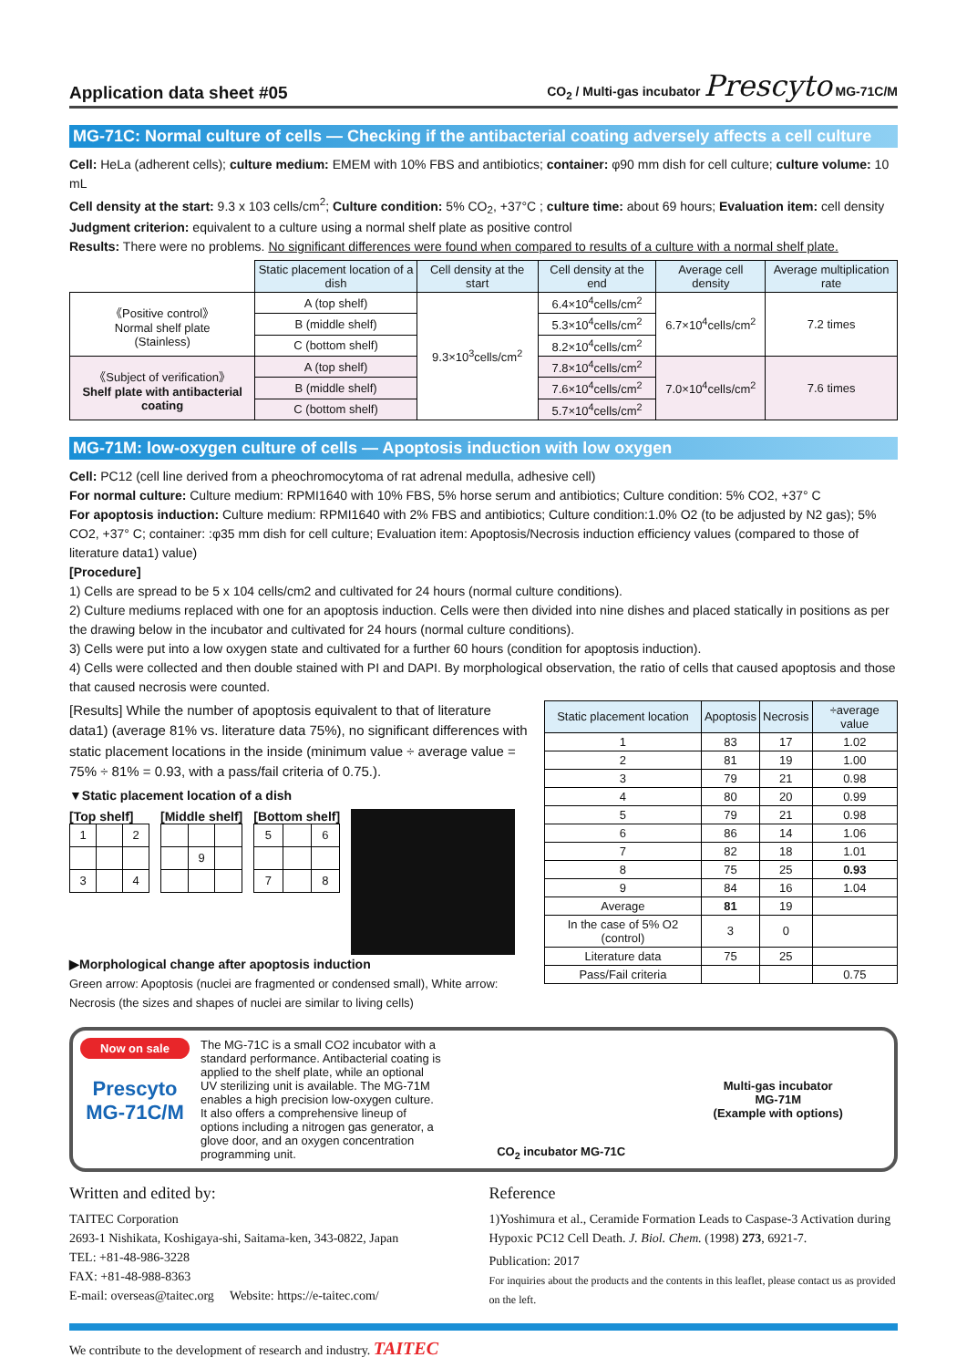Application data sheet #05 CO<sub>2</sub> / Multi-gas incubator Prescyto MG-71C/M
MG-71C: Normal culture of cells — Checking if the antibacterial coating adversely affects a cell culture
Cell: HeLa (adherent cells); culture medium: EMEM with 10% FBS and antibiotics; container: φ90 mm dish for cell culture; culture volume: 10 mL
Cell density at the start: 9.3 x 103 cells/cm<sup>2</sup>; Culture condition: 5% CO<sub>2</sub>, +37°C ; culture time: about 69 hours; Evaluation item: cell density
Judgment criterion: equivalent to a culture using a normal shelf plate as positive control
Results: There were no problems. No significant differences were found when compared to results of a culture with a normal shelf plate.
| | Static placement location of a dish | Cell density at the start | Cell density at the end | Average cell density | Average multiplication rate |
| 《Positive control》 Normal shelf plate (Stainless) | A (top shelf) | 9.3×10<sup>3</sup>cells/cm<sup>2</sup> | 6.4×10<sup>4</sup>cells/cm<sup>2</sup> | 6.7×10<sup>4</sup>cells/cm<sup>2</sup> | 7.2 times |
| | B (middle shelf) | | 5.3×10<sup>4</sup>cells/cm<sup>2</sup> | | |
| | C (bottom shelf) | | 8.2×10<sup>4</sup>cells/cm<sup>2</sup> | | |
| 《Subject of verification》 Shelf plate with antibacterial coating | A (top shelf) | | 7.8×10<sup>4</sup>cells/cm<sup>2</sup> | 7.0×10<sup>4</sup>cells/cm<sup>2</sup> | 7.6 times |
| | B (middle shelf) | | 7.6×10<sup>4</sup>cells/cm<sup>2</sup> | | |
| | C (bottom shelf) | | 5.7×10<sup>4</sup>cells/cm<sup>2</sup> | | |
MG-71M: low-oxygen culture of cells — Apoptosis induction with low oxygen
Cell: PC12 (cell line derived from a pheochromocytoma of rat adrenal medulla, adhesive cell)
For normal culture: Culture medium: RPMI1640 with 10% FBS, 5% horse serum and antibiotics; Culture condition: 5% CO2, +37° C
For apoptosis induction: Culture medium: RPMI1640 with 2% FBS and antibiotics; Culture condition:1.0% O2 (to be adjusted by N2 gas); 5% CO2, +37° C; container: :φ35 mm dish for cell culture; Evaluation item: Apoptosis/Necrosis induction efficiency values (compared to those of literature data1) value)
[Procedure]
1) Cells are spread to be 5 x 104 cells/cm2 and cultivated for 24 hours (normal culture conditions).
2) Culture mediums replaced with one for an apoptosis induction. Cells were then divided into nine dishes and placed statically in positions as per the drawing below in the incubator and cultivated for 24 hours (normal culture conditions).
3) Cells were put into a low oxygen state and cultivated for a further 60 hours (condition for apoptosis induction).
4) Cells were collected and then double stained with PI and DAPI. By morphological observation, the ratio of cells that caused apoptosis and those that caused necrosis were counted.
[Results] While the number of apoptosis equivalent to that of literature data1) (average 81% vs. literature data 75%), no significant differences with static placement locations in the inside (minimum value ÷ average value = 75% ÷ 81% = 0.93, with a pass/fail criteria of 0.75.).
▼Static placement location of a dish
[Top shelf]
| 1 | | 2 |
| 3 | | 4 |
[Middle shelf]
| | 9 | |
[Bottom shelf]
| 5 | | 6 |
| 7 | | 8 |
▶Morphological change after apoptosis induction
Green arrow: Apoptosis (nuclei are fragmented or condensed small), White arrow: Necrosis (the sizes and shapes of nuclei are similar to living cells)
| Static placement location | Apoptosis | Necrosis | ÷average value |
| --- | --- | --- | --- |
| 1 | 83 | 17 | 1.02 |
| 2 | 81 | 19 | 1.00 |
| 3 | 79 | 21 | 0.98 |
| 4 | 80 | 20 | 0.99 |
| 5 | 79 | 21 | 0.98 |
| 6 | 86 | 14 | 1.06 |
| 7 | 82 | 18 | 1.01 |
| 8 | 75 | 25 | 0.93 |
| 9 | 84 | 16 | 1.04 |
| Average | 81 | 19 | |
| In the case of 5% O2 (control) | 3 | 0 | |
| Literature data | 75 | 25 | |
| Pass/Fail criteria | | | 0.75 |
Now on sale
Prescyto
MG-71C/M
The MG-71C is a small CO2 incubator with a standard performance. Antibacterial coating is applied to the shelf plate, while an optional UV sterilizing unit is available. The MG-71M enables a high precision low-oxygen culture. It also offers a comprehensive lineup of options including a nitrogen gas generator, a glove door, and an oxygen concentration programming unit.
CO<sub>2</sub> incubator MG-71C Multi-gas incubator
MG-71M
(Example with options)
Written and edited by:
TAITEC Corporation
2693-1 Nishikata, Koshigaya-shi, Saitama-ken, 343-0822, Japan
TEL: +81-48-986-3228
FAX: +81-48-988-8363
E-mail: overseas@taitec.org Website: https://e-taitec.com/
Reference
1)Yoshimura et al., Ceramide Formation Leads to Caspase-3 Activation during Hypoxic PC12 Cell Death. J. Biol. Chem. (1998) 273, 6921-7.
Publication: 2017
For inquiries about the products and the contents in this leaflet, please contact us as provided on the left.
We contribute to the development of research and industry. TAITEC